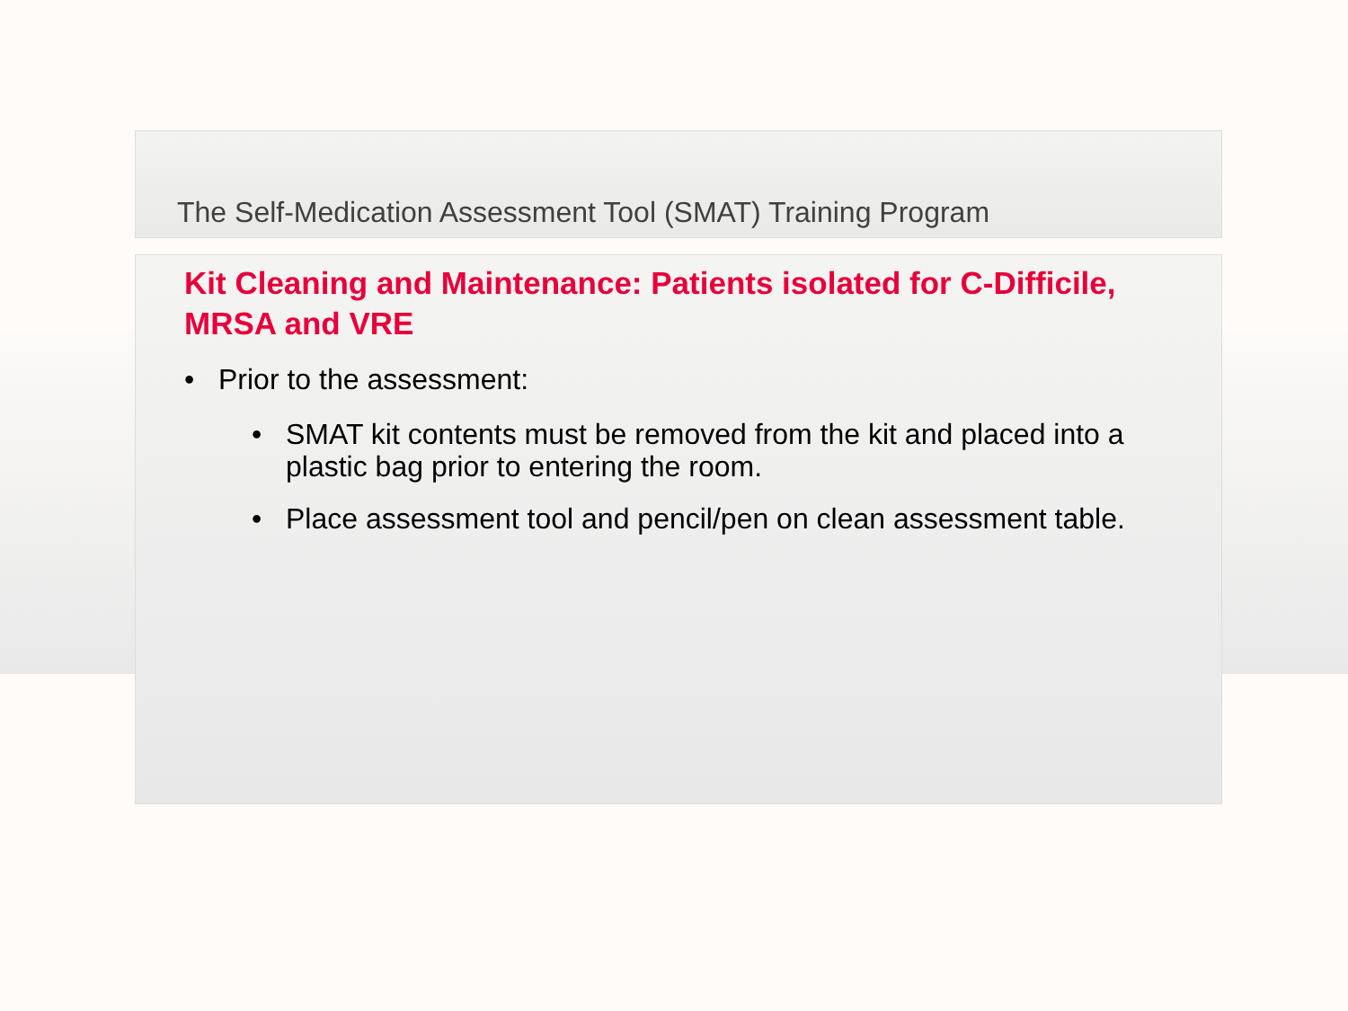The Self-Medication Assessment Tool (SMAT) Training Program
Kit Cleaning and Maintenance: Patients isolated for C-Difficile, MRSA and VRE
• Prior to the assessment:
• SMAT kit contents must be removed from the kit and placed into a plastic bag prior to entering the room.
• Place assessment tool and pencil/pen on clean assessment table.